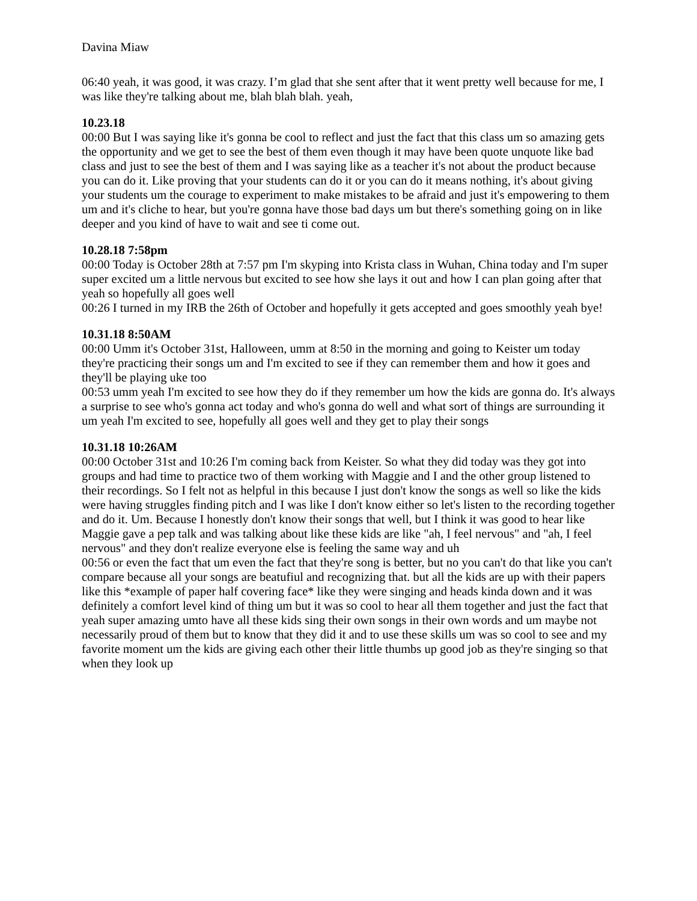Davina Miaw
06:40 yeah, it was good, it was crazy. I’m glad that she sent after that it went pretty well because for me, I was like they're talking about me, blah blah blah. yeah,
10.23.18
00:00 But I was saying like it's gonna be cool to reflect and just the fact that this class um so amazing gets the opportunity and we get to see the best of them even though it may have been quote unquote like bad class and just to see the best of them and I was saying like as a teacher it's not about the product because you can do it. Like proving that your students can do it or you can do it means nothing, it's about giving your students um the courage to experiment to make mistakes to be afraid and just it's empowering to them um and it's cliche to hear, but you're gonna have those bad days um but there's something going on in like deeper and you kind of have to wait and see ti come out.
10.28.18 7:58pm
00:00 Today is October 28th at 7:57 pm I'm skyping into Krista class in Wuhan, China today and I'm super super excited um a little nervous but excited to see how she lays it out and how I can plan going after that yeah so hopefully all goes well
00:26 I turned in my IRB the 26th of October and hopefully it gets accepted and goes smoothly yeah bye!
10.31.18 8:50AM
00:00 Umm it's October 31st, Halloween, umm at 8:50 in the morning and going to Keister um today they're practicing their songs um and I'm excited to see if they can remember them and how it goes and they'll be playing uke too
00:53 umm yeah I'm excited to see how they do if they remember um how the kids are gonna do. It's always a surprise to see who's gonna act today and who's gonna do well and what sort of things are surrounding it um yeah I'm excited to see, hopefully all goes well and they get to play their songs
10.31.18 10:26AM
00:00 October 31st and 10:26 I'm coming back from Keister. So what they did today was they got into groups and had time to practice two of them working with Maggie and I and the other group listened to their recordings. So I felt not as helpful in this because I just don't know the songs as well so like the kids were having struggles finding pitch and I was like I don't know either so let's listen to the recording together and do it. Um. Because I honestly don't know their songs that well, but I think it was good to hear like Maggie gave a pep talk and was talking about like these kids are like "ah, I feel nervous" and "ah, I feel nervous" and they don't realize everyone else is feeling the same way and uh
00:56 or even the fact that um even the fact that they're song is better, but no you can't do that like you can't compare because all your songs are beatufiul and recognizing that. but all the kids are up with their papers like this *example of paper half covering face* like they were singing and heads kinda down and it was definitely a comfort level kind of thing um but it was so cool to hear all them together and just the fact that yeah super amazing umto have all these kids sing their own songs in their own words and um maybe not necessarily proud of them but to know that they did it and to use these skills um was so cool to see and my favorite moment um the kids are giving each other their little thumbs up good job as they're singing so that when they look up